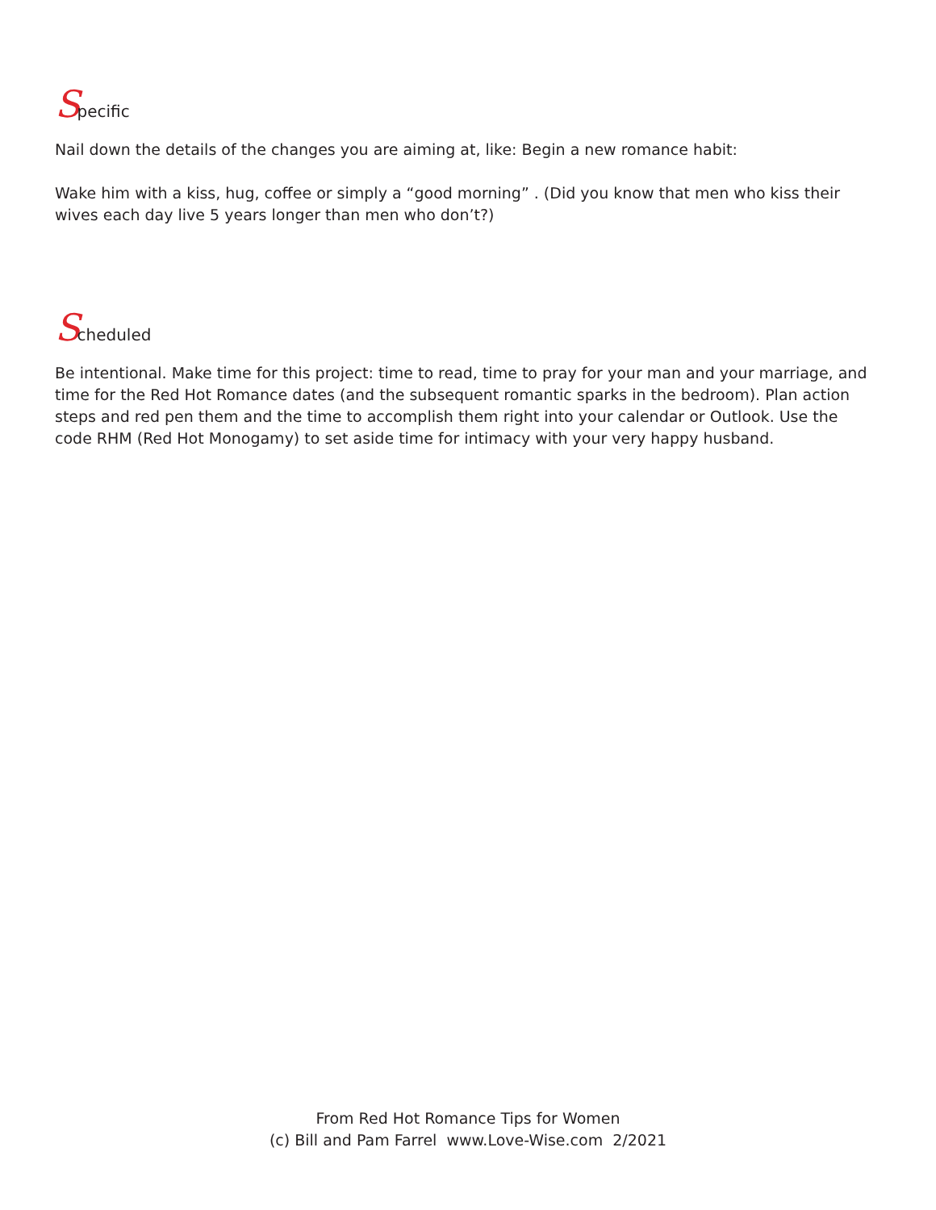Specific
Nail down the details of the changes you are aiming at, like: Begin a new romance habit:
Wake him with a kiss, hug, coffee or simply a “good morning” . (Did you know that men who kiss their wives each day live 5 years longer than men who don’t?)
Scheduled
Be intentional. Make time for this project: time to read, time to pray for your man and your marriage, and time for the Red Hot Romance dates (and the subsequent romantic sparks in the bedroom). Plan action steps and red pen them and the time to accomplish them right into your calendar or Outlook. Use the code RHM (Red Hot Monogamy) to set aside time for intimacy with your very happy husband.
From Red Hot Romance Tips for Women
(c) Bill and Pam Farrel www.Love-Wise.com 2/2021